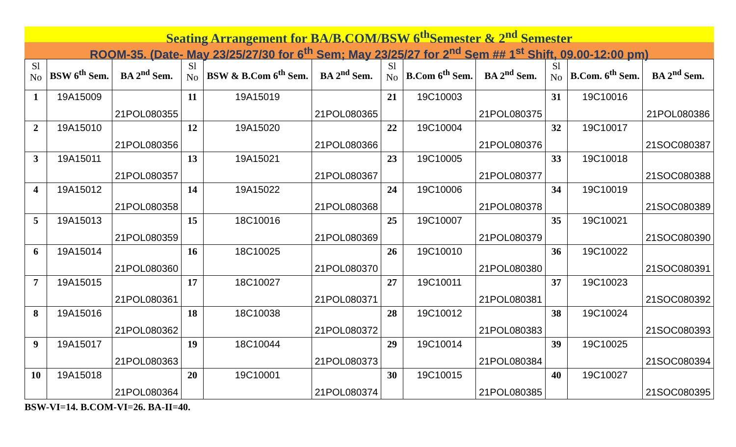Seating Arrangement for BA/B.COM/BSW 6<sup>th</sup>Semester & 2<sup>nd</sup> Semester
ROOM-35. (Date- May 23/25/27/30 for 6<sup>th</sup> Sem; May 23/25/27 for 2<sup>nd</sup> Sem ## 1<sup>st</sup> Shift, 09.00-12:00 pm)
| Sl No | BSW 6<sup>th</sup> Sem. | BA 2<sup>nd</sup> Sem. | Sl No | BSW & B.Com 6<sup>th</sup> Sem. | BA 2<sup>nd</sup> Sem. | Sl No | B.Com 6<sup>th</sup> Sem. | BA 2<sup>nd</sup> Sem. | Sl No | B.Com. 6<sup>th</sup> Sem. | BA 2<sup>nd</sup> Sem. |
| --- | --- | --- | --- | --- | --- | --- | --- | --- | --- | --- | --- |
| 1 | 19A15009 | 21POL080355 | 11 | 19A15019 | 21POL080365 | 21 | 19C10003 | 21POL080375 | 31 | 19C10016 | 21POL080386 |
| 2 | 19A15010 | 21POL080356 | 12 | 19A15020 | 21POL080366 | 22 | 19C10004 | 21POL080376 | 32 | 19C10017 | 21SOC080387 |
| 3 | 19A15011 | 21POL080357 | 13 | 19A15021 | 21POL080367 | 23 | 19C10005 | 21POL080377 | 33 | 19C10018 | 21SOC080388 |
| 4 | 19A15012 | 21POL080358 | 14 | 19A15022 | 21POL080368 | 24 | 19C10006 | 21POL080378 | 34 | 19C10019 | 21SOC080389 |
| 5 | 19A15013 | 21POL080359 | 15 | 18C10016 | 21POL080369 | 25 | 19C10007 | 21POL080379 | 35 | 19C10021 | 21SOC080390 |
| 6 | 19A15014 | 21POL080360 | 16 | 18C10025 | 21POL080370 | 26 | 19C10010 | 21POL080380 | 36 | 19C10022 | 21SOC080391 |
| 7 | 19A15015 | 21POL080361 | 17 | 18C10027 | 21POL080371 | 27 | 19C10011 | 21POL080381 | 37 | 19C10023 | 21SOC080392 |
| 8 | 19A15016 | 21POL080362 | 18 | 18C10038 | 21POL080372 | 28 | 19C10012 | 21POL080383 | 38 | 19C10024 | 21SOC080393 |
| 9 | 19A15017 | 21POL080363 | 19 | 18C10044 | 21POL080373 | 29 | 19C10014 | 21POL080384 | 39 | 19C10025 | 21SOC080394 |
| 10 | 19A15018 | 21POL080364 | 20 | 19C10001 | 21POL080374 | 30 | 19C10015 | 21POL080385 | 40 | 19C10027 | 21SOC080395 |
BSW-VI=14. B.COM-VI=26. BA-II=40.